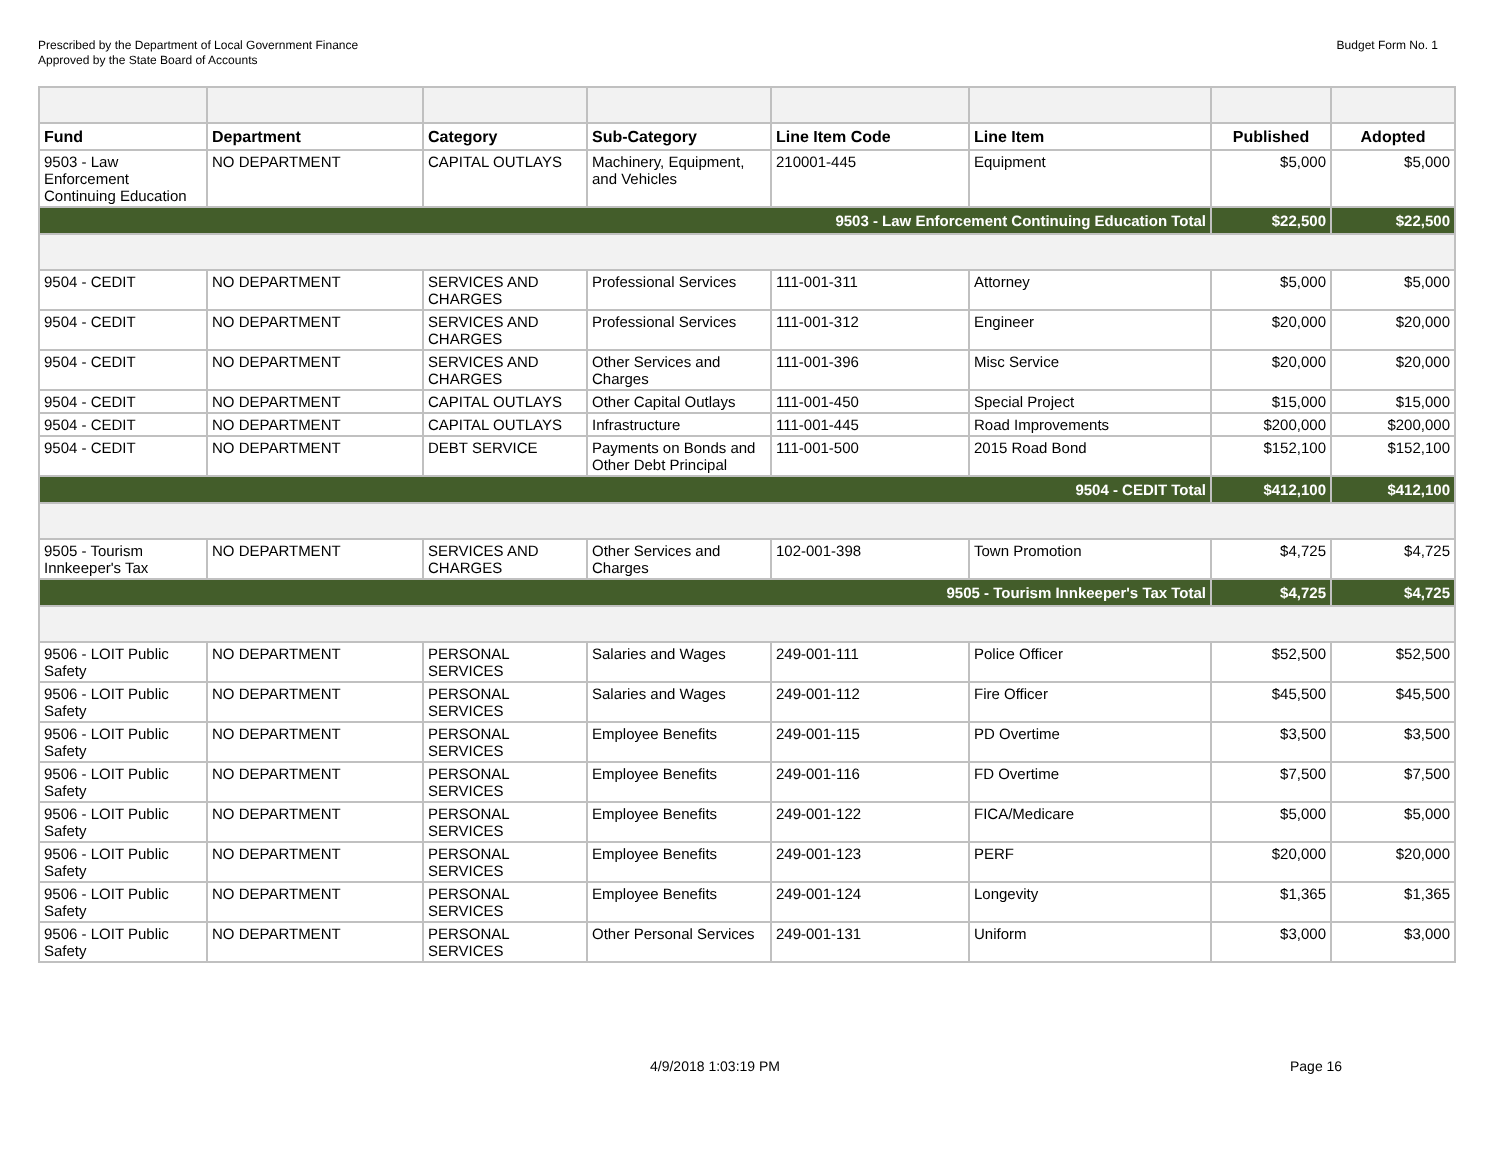Prescribed by the Department of Local Government Finance
Approved by the State Board of Accounts
Budget Form No. 1
| Fund | Department | Category | Sub-Category | Line Item Code | Line Item | Published | Adopted |
| --- | --- | --- | --- | --- | --- | --- | --- |
| 9503 - Law Enforcement Continuing Education | NO DEPARTMENT | CAPITAL OUTLAYS | Machinery, Equipment, and Vehicles | 210001-445 | Equipment | $5,000 | $5,000 |
| 9503 - Law Enforcement Continuing Education Total | | | | | | $22,500 | $22,500 |
| 9504 - CEDIT | NO DEPARTMENT | SERVICES AND CHARGES | Professional Services | 111-001-311 | Attorney | $5,000 | $5,000 |
| 9504 - CEDIT | NO DEPARTMENT | SERVICES AND CHARGES | Professional Services | 111-001-312 | Engineer | $20,000 | $20,000 |
| 9504 - CEDIT | NO DEPARTMENT | SERVICES AND CHARGES | Other Services and Charges | 111-001-396 | Misc Service | $20,000 | $20,000 |
| 9504 - CEDIT | NO DEPARTMENT | CAPITAL OUTLAYS | Other Capital Outlays | 111-001-450 | Special Project | $15,000 | $15,000 |
| 9504 - CEDIT | NO DEPARTMENT | CAPITAL OUTLAYS | Infrastructure | 111-001-445 | Road Improvements | $200,000 | $200,000 |
| 9504 - CEDIT | NO DEPARTMENT | DEBT SERVICE | Payments on Bonds and Other Debt Principal | 111-001-500 | 2015 Road Bond | $152,100 | $152,100 |
| 9504 - CEDIT Total | | | | | | $412,100 | $412,100 |
| 9505 - Tourism Innkeeper's Tax | NO DEPARTMENT | SERVICES AND CHARGES | Other Services and Charges | 102-001-398 | Town Promotion | $4,725 | $4,725 |
| 9505 - Tourism Innkeeper's Tax Total | | | | | | $4,725 | $4,725 |
| 9506 - LOIT Public Safety | NO DEPARTMENT | PERSONAL SERVICES | Salaries and Wages | 249-001-111 | Police Officer | $52,500 | $52,500 |
| 9506 - LOIT Public Safety | NO DEPARTMENT | PERSONAL SERVICES | Salaries and Wages | 249-001-112 | Fire Officer | $45,500 | $45,500 |
| 9506 - LOIT Public Safety | NO DEPARTMENT | PERSONAL SERVICES | Employee Benefits | 249-001-115 | PD Overtime | $3,500 | $3,500 |
| 9506 - LOIT Public Safety | NO DEPARTMENT | PERSONAL SERVICES | Employee Benefits | 249-001-116 | FD Overtime | $7,500 | $7,500 |
| 9506 - LOIT Public Safety | NO DEPARTMENT | PERSONAL SERVICES | Employee Benefits | 249-001-122 | FICA/Medicare | $5,000 | $5,000 |
| 9506 - LOIT Public Safety | NO DEPARTMENT | PERSONAL SERVICES | Employee Benefits | 249-001-123 | PERF | $20,000 | $20,000 |
| 9506 - LOIT Public Safety | NO DEPARTMENT | PERSONAL SERVICES | Employee Benefits | 249-001-124 | Longevity | $1,365 | $1,365 |
| 9506 - LOIT Public Safety | NO DEPARTMENT | PERSONAL SERVICES | Other Personal Services | 249-001-131 | Uniform | $3,000 | $3,000 |
4/9/2018 1:03:19 PM Page 16